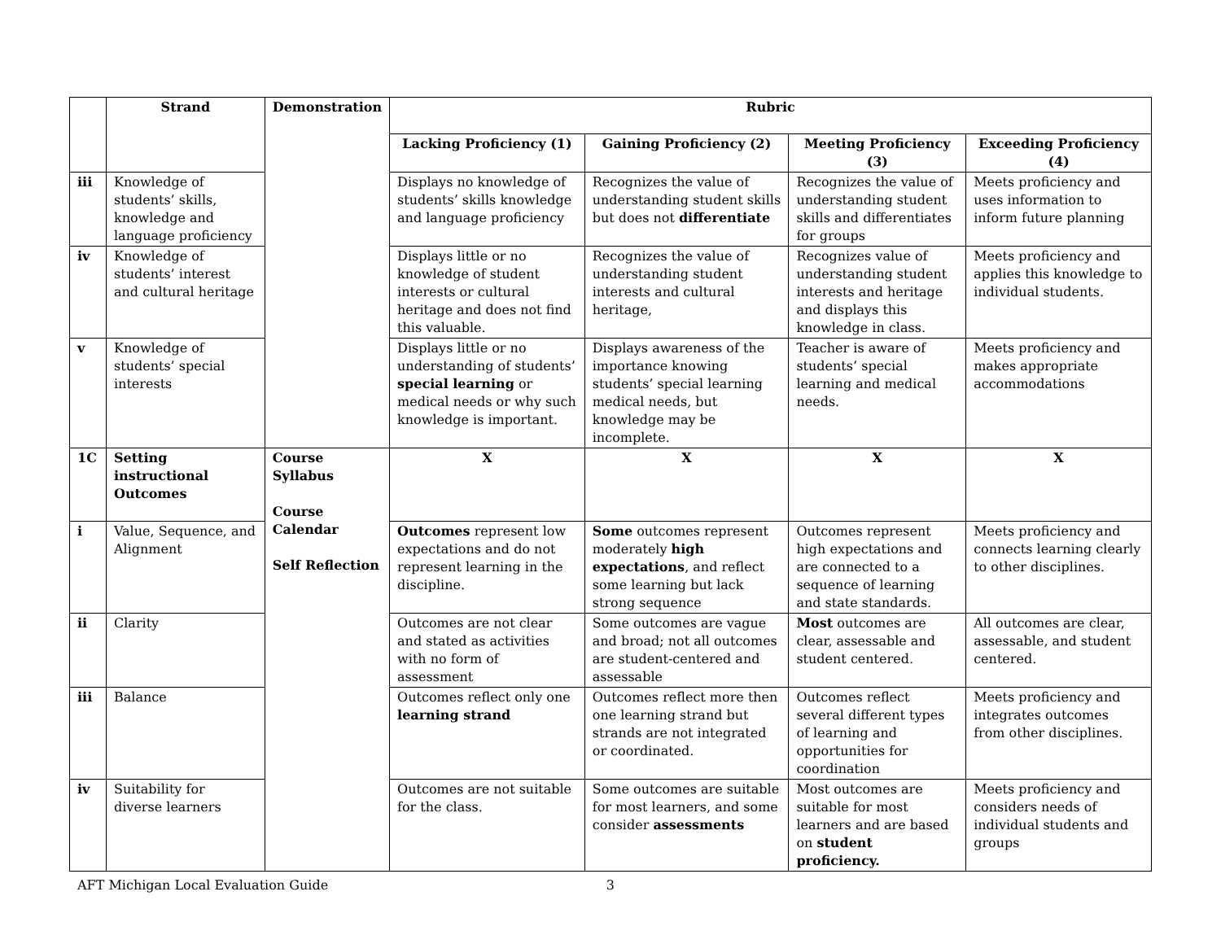| | Strand | Demonstration | Rubric | | | |
| --- | --- | --- | --- | --- | --- | --- |
| | | | Lacking Proficiency (1) | Gaining Proficiency (2) | Meeting Proficiency (3) | Exceeding Proficiency (4) |
| iii | Knowledge of students’ skills, knowledge and language proficiency | | Displays no knowledge of students’ skills knowledge and language proficiency | Recognizes the value of understanding student skills but does not differentiate | Recognizes the value of understanding student skills and differentiates for groups | Meets proficiency and uses information to inform future planning |
| iv | Knowledge of students’ interest and cultural heritage | | Displays little or no knowledge of student interests or cultural heritage and does not find this valuable. | Recognizes the value of understanding student interests and cultural heritage, | Recognizes value of understanding student interests and heritage and displays this knowledge in class. | Meets proficiency and applies this knowledge to individual students. |
| v | Knowledge of students’ special interests | | Displays little or no understanding of students’ special learning or medical needs or why such knowledge is important. | Displays awareness of the importance knowing students’ special learning medical needs, but knowledge may be incomplete. | Teacher is aware of students’ special learning and medical needs. | Meets proficiency and makes appropriate accommodations |
| 1C | Setting instructional Outcomes | Course Syllabus Course Calendar Self Reflection | X | X | X | X |
| i | Value, Sequence, and Alignment | | Outcomes represent low expectations and do not represent learning in the discipline. | Some outcomes represent moderately high expectations , and reflect some learning but lack strong sequence | Outcomes represent high expectations and are connected to a sequence of learning and state standards. | Meets proficiency and connects learning clearly to other disciplines. |
| ii | Clarity | | Outcomes are not clear and stated as activities with no form of assessment | Some outcomes are vague and broad; not all outcomes are student-centered and assessable | Most outcomes are clear, assessable and student centered. | All outcomes are clear, assessable, and student centered. |
| iii | Balance | | Outcomes reflect only one learning strand | Outcomes reflect more then one learning strand but strands are not integrated or coordinated. | Outcomes reflect several different types of learning and opportunities for coordination | Meets proficiency and integrates outcomes from other disciplines. |
| iv | Suitability for diverse learners | | Outcomes are not suitable for the class. | Some outcomes are suitable for most learners, and some consider assessments | Most outcomes are suitable for most learners and are based on student proficiency. | Meets proficiency and considers needs of individual students and groups |
AFT Michigan Local Evaluation Guide 3